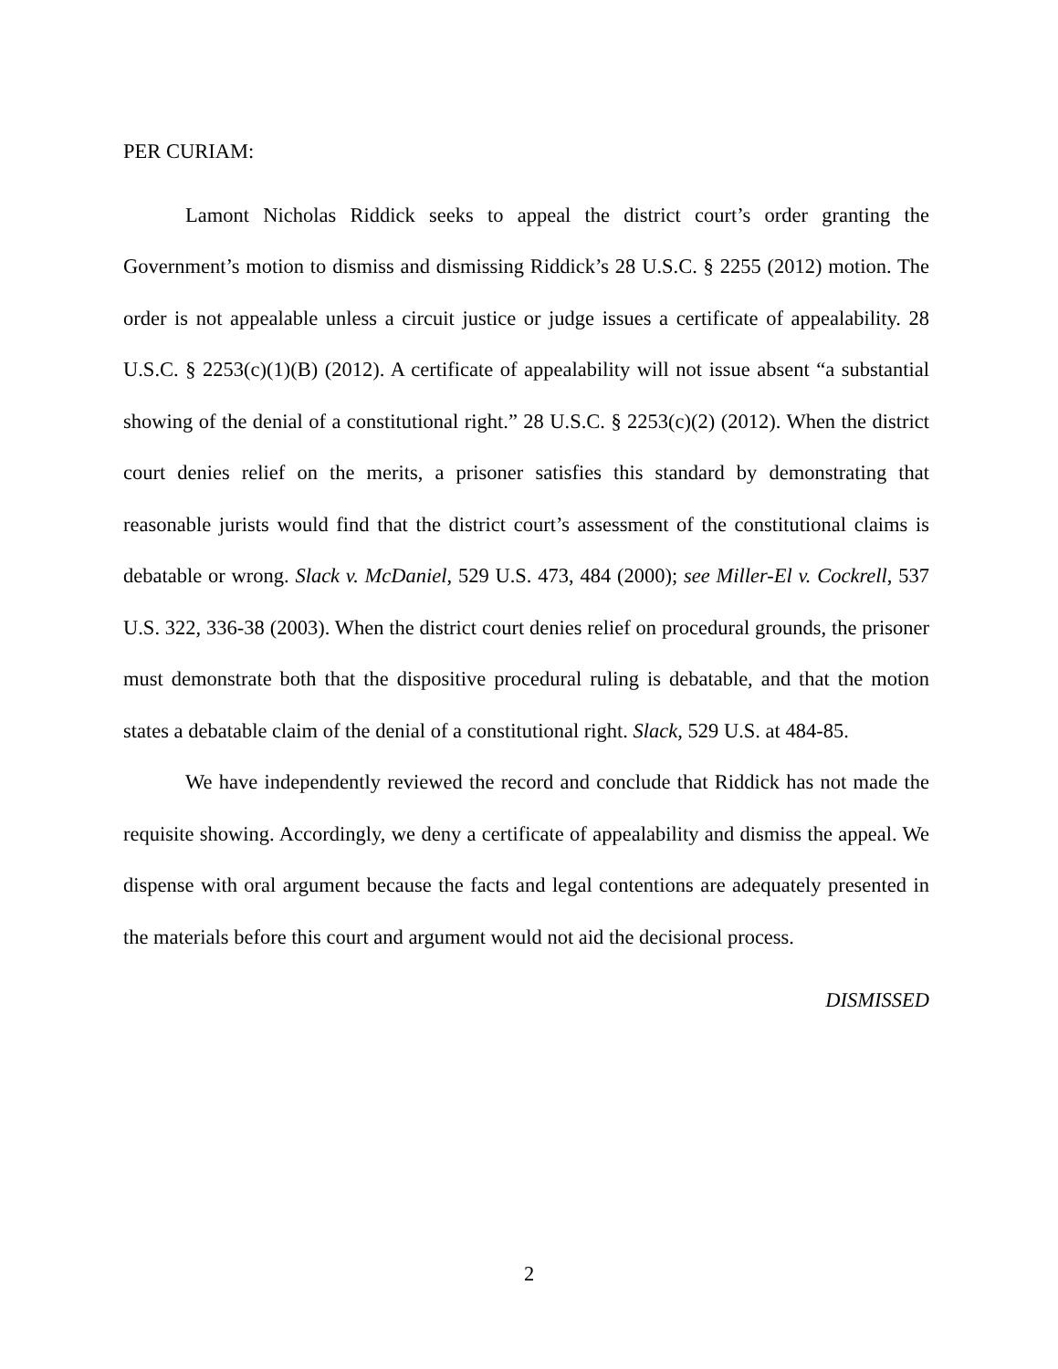PER CURIAM:
Lamont Nicholas Riddick seeks to appeal the district court’s order granting the Government’s motion to dismiss and dismissing Riddick’s 28 U.S.C. § 2255 (2012) motion. The order is not appealable unless a circuit justice or judge issues a certificate of appealability. 28 U.S.C. § 2253(c)(1)(B) (2012). A certificate of appealability will not issue absent “a substantial showing of the denial of a constitutional right.” 28 U.S.C. § 2253(c)(2) (2012). When the district court denies relief on the merits, a prisoner satisfies this standard by demonstrating that reasonable jurists would find that the district court’s assessment of the constitutional claims is debatable or wrong. Slack v. McDaniel, 529 U.S. 473, 484 (2000); see Miller-El v. Cockrell, 537 U.S. 322, 336-38 (2003). When the district court denies relief on procedural grounds, the prisoner must demonstrate both that the dispositive procedural ruling is debatable, and that the motion states a debatable claim of the denial of a constitutional right. Slack, 529 U.S. at 484-85.
We have independently reviewed the record and conclude that Riddick has not made the requisite showing. Accordingly, we deny a certificate of appealability and dismiss the appeal. We dispense with oral argument because the facts and legal contentions are adequately presented in the materials before this court and argument would not aid the decisional process.
DISMISSED
2